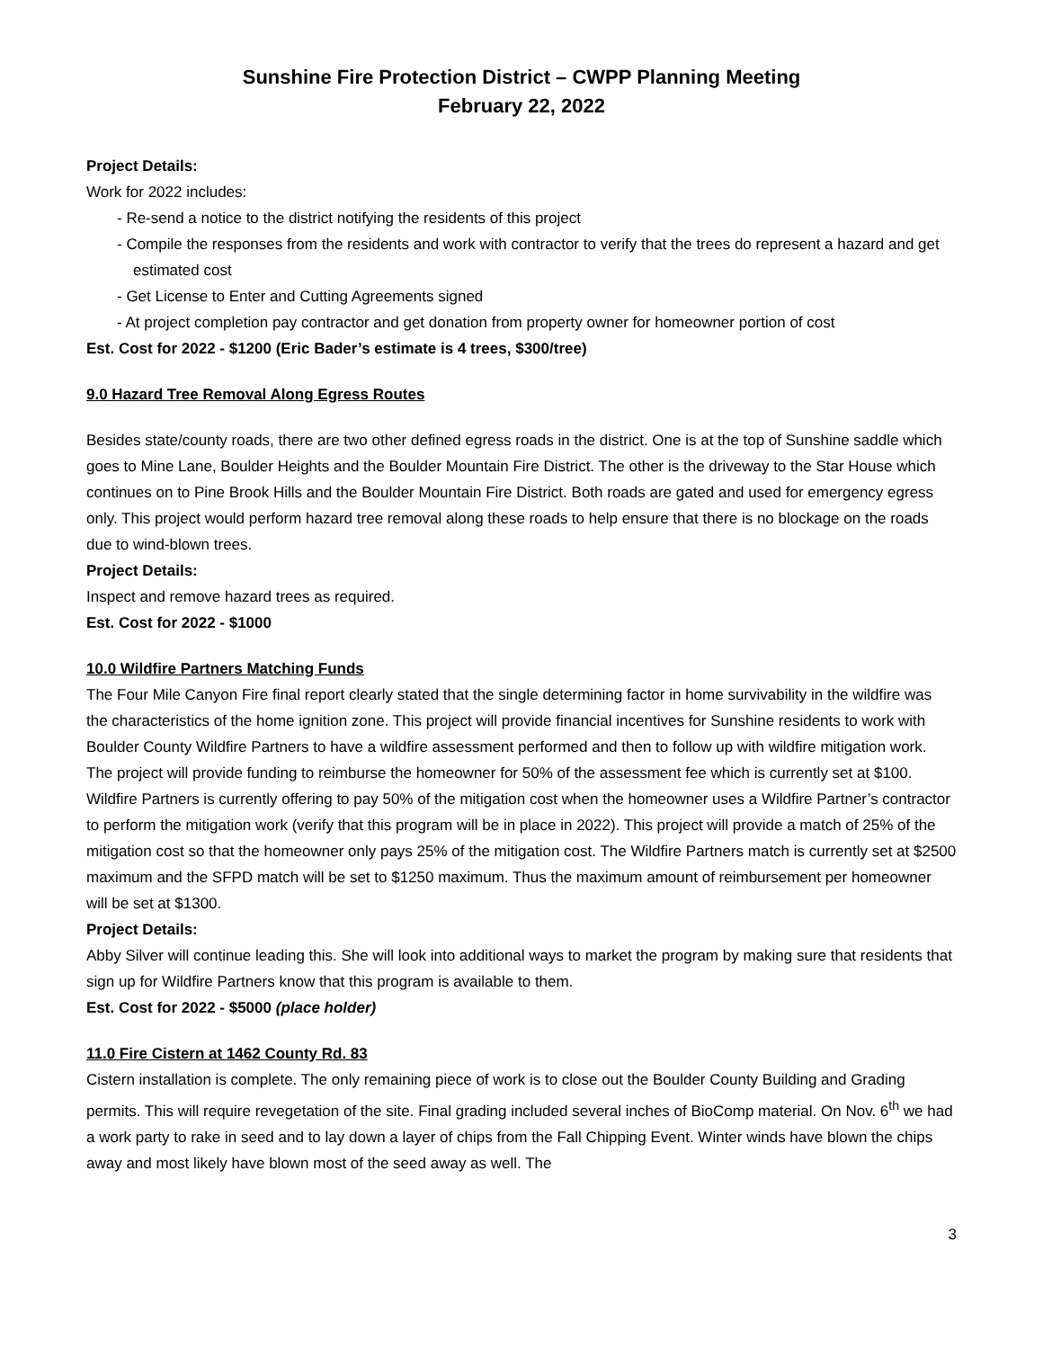Sunshine Fire Protection District – CWPP Planning Meeting
February 22, 2022
Project Details:
Work for 2022 includes:
- Re-send a notice to the district notifying the residents of this project
- Compile the responses from the residents and work with contractor to verify that the trees do represent a hazard and get estimated cost
- Get License to Enter and Cutting Agreements signed
- At project completion pay contractor and get donation from property owner for homeowner portion of cost
Est. Cost for 2022 - $1200 (Eric Bader’s estimate is 4 trees, $300/tree)
9.0 Hazard Tree Removal Along Egress Routes
Besides state/county roads, there are two other defined egress roads in the district. One is at the top of Sunshine saddle which goes to Mine Lane, Boulder Heights and the Boulder Mountain Fire District. The other is the driveway to the Star House which continues on to Pine Brook Hills and the Boulder Mountain Fire District. Both roads are gated and used for emergency egress only. This project would perform hazard tree removal along these roads to help ensure that there is no blockage on the roads due to wind-blown trees.
Project Details:
Inspect and remove hazard trees as required.
Est. Cost for 2022 - $1000
10.0 Wildfire Partners Matching Funds
The Four Mile Canyon Fire final report clearly stated that the single determining factor in home survivability in the wildfire was the characteristics of the home ignition zone. This project will provide financial incentives for Sunshine residents to work with Boulder County Wildfire Partners to have a wildfire assessment performed and then to follow up with wildfire mitigation work. The project will provide funding to reimburse the homeowner for 50% of the assessment fee which is currently set at $100. Wildfire Partners is currently offering to pay 50% of the mitigation cost when the homeowner uses a Wildfire Partner’s contractor to perform the mitigation work (verify that this program will be in place in 2022). This project will provide a match of 25% of the mitigation cost so that the homeowner only pays 25% of the mitigation cost. The Wildfire Partners match is currently set at $2500 maximum and the SFPD match will be set to $1250 maximum. Thus the maximum amount of reimbursement per homeowner will be set at $1300.
Project Details:
Abby Silver will continue leading this. She will look into additional ways to market the program by making sure that residents that sign up for Wildfire Partners know that this program is available to them.
Est. Cost for 2022 - $5000 (place holder)
11.0 Fire Cistern at 1462 County Rd. 83
Cistern installation is complete. The only remaining piece of work is to close out the Boulder County Building and Grading permits. This will require revegetation of the site. Final grading included several inches of BioComp material. On Nov. 6<sup>th</sup> we had a work party to rake in seed and to lay down a layer of chips from the Fall Chipping Event. Winter winds have blown the chips away and most likely have blown most of the seed away as well. The
3